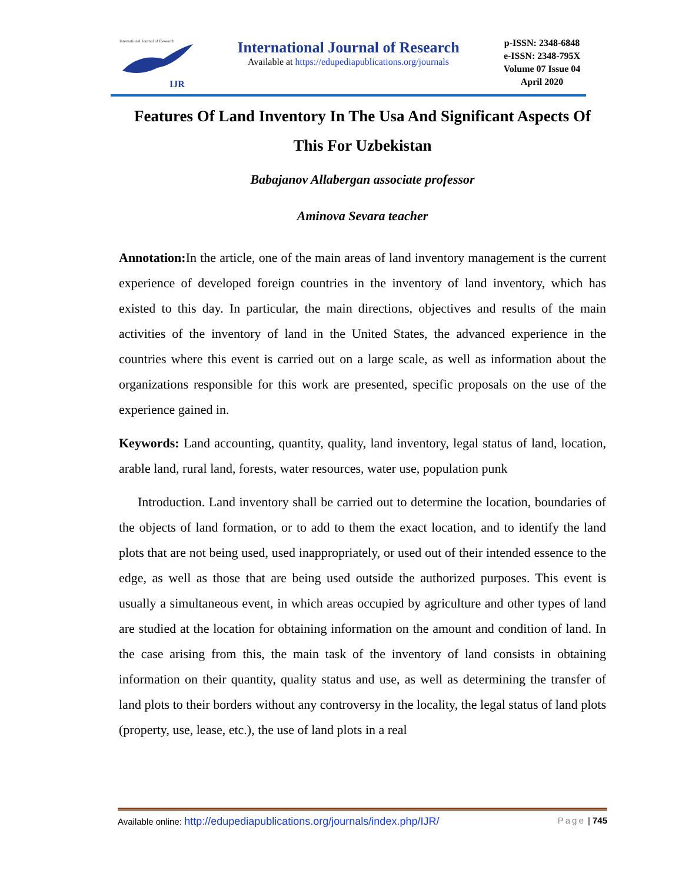International Journal of Research
IJR
International Journal of Research
Available at https://edupediapublications.org/journals
p-ISSN: 2348-6848
e-ISSN: 2348-795X
Volume 07 Issue 04
April 2020
Features Of Land Inventory In The Usa And Significant Aspects Of This For Uzbekistan
Babajanov Allabergan associate professor
Aminova Sevara teacher
Annotation: In the article, one of the main areas of land inventory management is the current experience of developed foreign countries in the inventory of land inventory, which has existed to this day. In particular, the main directions, objectives and results of the main activities of the inventory of land in the United States, the advanced experience in the countries where this event is carried out on a large scale, as well as information about the organizations responsible for this work are presented, specific proposals on the use of the experience gained in.
Keywords: Land accounting, quantity, quality, land inventory, legal status of land, location, arable land, rural land, forests, water resources, water use, population punk
Introduction. Land inventory shall be carried out to determine the location, boundaries of the objects of land formation, or to add to them the exact location, and to identify the land plots that are not being used, used inappropriately, or used out of their intended essence to the edge, as well as those that are being used outside the authorized purposes. This event is usually a simultaneous event, in which areas occupied by agriculture and other types of land are studied at the location for obtaining information on the amount and condition of land. In the case arising from this, the main task of the inventory of land consists in obtaining information on their quantity, quality status and use, as well as determining the transfer of land plots to their borders without any controversy in the locality, the legal status of land plots (property, use, lease, etc.), the use of land plots in a real
Available online: http://edupediapublications.org/journals/index.php/IJR/ Page | 745